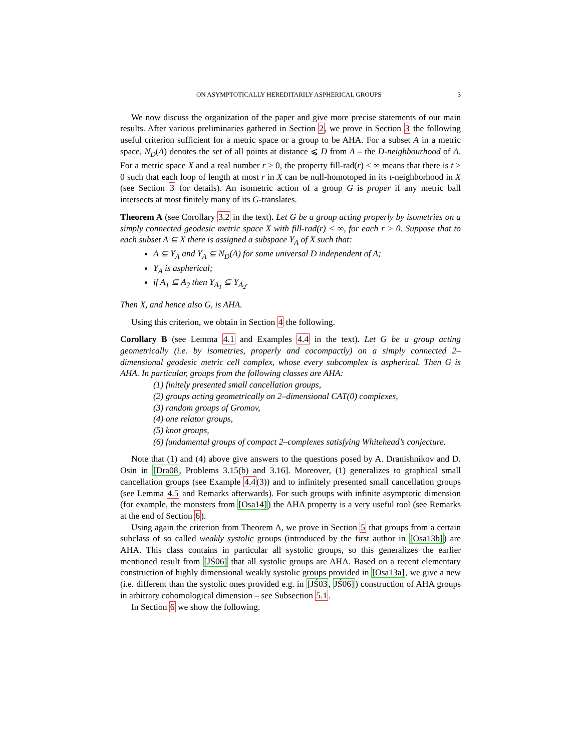ON ASYMPTOTICALLY HEREDITARILY ASPHERICAL GROUPS 3
We now discuss the organization of the paper and give more precise statements of our main results. After various preliminaries gathered in Section 2, we prove in Section 3 the following useful criterion sufficient for a metric space or a group to be AHA. For a subset A in a metric space, N<sub>D</sub>(A) denotes the set of all points at distance ⩽ D from A – the D-neighbourhood of A. For a metric space X and a real number r > 0, the property fill-rad(r) < ∞ means that there is t > 0 such that each loop of length at most r in X can be null-homotoped in its t-neighborhood in X (see Section 3 for details). An isometric action of a group G is proper if any metric ball intersects at most finitely many of its G-translates.
Theorem A (see Corollary 3.2 in the text). Let G be a group acting properly by isometries on a simply connected geodesic metric space X with fill-rad(r) < ∞, for each r > 0. Suppose that to each subset A ⊆ X there is assigned a subspace Y<sub>A</sub> of X such that:
A ⊆ Y<sub>A</sub> and Y<sub>A</sub> ⊆ N<sub>D</sub>(A) for some universal D independent of A;
Y<sub>A</sub> is aspherical;
if A<sub>1</sub> ⊆ A<sub>2</sub> then Y<sub>A<sub>1</sub></sub> ⊆ Y<sub>A<sub>2</sub></sub>.
Then X, and hence also G, is AHA.
Using this criterion, we obtain in Section 4 the following.
Corollary B (see Lemma 4.1 and Examples 4.4 in the text). Let G be a group acting geometrically (i.e. by isometries, properly and cocompactly) on a simply connected 2–dimensional geodesic metric cell complex, whose every subcomplex is aspherical. Then G is AHA. In particular, groups from the following classes are AHA:
(1) finitely presented small cancellation groups,
(2) groups acting geometrically on 2–dimensional CAT(0) complexes,
(3) random groups of Gromov,
(4) one relator groups,
(5) knot groups,
(6) fundamental groups of compact 2–complexes satisfying Whitehead’s conjecture.
Note that (1) and (4) above give answers to the questions posed by A. Dranishnikov and D. Osin in [Dra08, Problems 3.15(b) and 3.16]. Moreover, (1) generalizes to graphical small cancellation groups (see Example 4.4(3)) and to infinitely presented small cancellation groups (see Lemma 4.5 and Remarks afterwards). For such groups with infinite asymptotic dimension (for example, the monsters from [Osa14]) the AHA property is a very useful tool (see Remarks at the end of Section 6).
Using again the criterion from Theorem A, we prove in Section 5 that groups from a certain subclass of so called weakly systolic groups (introduced by the first author in [Osa13b]) are AHA. This class contains in particular all systolic groups, so this generalizes the earlier mentioned result from [JŚ06] that all systolic groups are AHA. Based on a recent elementary construction of highly dimensional weakly systolic groups provided in [Osa13a], we give a new (i.e. different than the systolic ones provided e.g. in [JŚ03, JŚ06]) construction of AHA groups in arbitrary cohomological dimension – see Subsection 5.1.
In Section 6 we show the following.